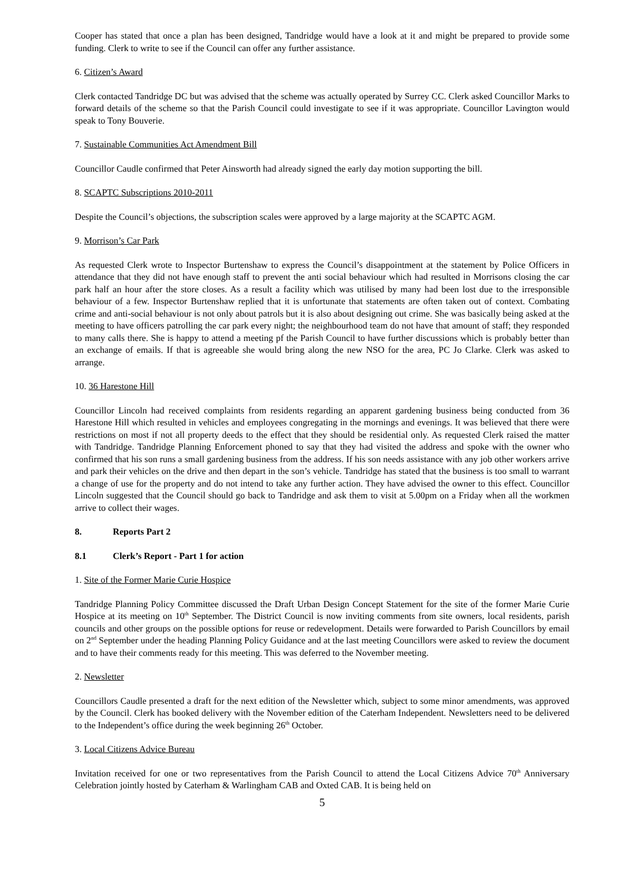Cooper has stated that once a plan has been designed, Tandridge would have a look at it and might be prepared to provide some funding. Clerk to write to see if the Council can offer any further assistance.
6. Citizen’s Award
Clerk contacted Tandridge DC but was advised that the scheme was actually operated by Surrey CC. Clerk asked Councillor Marks to forward details of the scheme so that the Parish Council could investigate to see if it was appropriate. Councillor Lavington would speak to Tony Bouverie.
7. Sustainable Communities Act Amendment Bill
Councillor Caudle confirmed that Peter Ainsworth had already signed the early day motion supporting the bill.
8. SCAPTC Subscriptions 2010-2011
Despite the Council’s objections, the subscription scales were approved by a large majority at the SCAPTC AGM.
9. Morrison’s Car Park
As requested Clerk wrote to Inspector Burtenshaw to express the Council’s disappointment at the statement by Police Officers in attendance that they did not have enough staff to prevent the anti social behaviour which had resulted in Morrisons closing the car park half an hour after the store closes. As a result a facility which was utilised by many had been lost due to the irresponsible behaviour of a few. Inspector Burtenshaw replied that it is unfortunate that statements are often taken out of context. Combating crime and anti-social behaviour is not only about patrols but it is also about designing out crime. She was basically being asked at the meeting to have officers patrolling the car park every night; the neighbourhood team do not have that amount of staff; they responded to many calls there. She is happy to attend a meeting pf the Parish Council to have further discussions which is probably better than an exchange of emails. If that is agreeable she would bring along the new NSO for the area, PC Jo Clarke. Clerk was asked to arrange.
10. 36 Harestone Hill
Councillor Lincoln had received complaints from residents regarding an apparent gardening business being conducted from 36 Harestone Hill which resulted in vehicles and employees congregating in the mornings and evenings. It was believed that there were restrictions on most if not all property deeds to the effect that they should be residential only. As requested Clerk raised the matter with Tandridge. Tandridge Planning Enforcement phoned to say that they had visited the address and spoke with the owner who confirmed that his son runs a small gardening business from the address. If his son needs assistance with any job other workers arrive and park their vehicles on the drive and then depart in the son’s vehicle. Tandridge has stated that the business is too small to warrant a change of use for the property and do not intend to take any further action. They have advised the owner to this effect. Councillor Lincoln suggested that the Council should go back to Tandridge and ask them to visit at 5.00pm on a Friday when all the workmen arrive to collect their wages.
8. Reports Part 2
8.1 Clerk’s Report - Part 1 for action
1. Site of the Former Marie Curie Hospice
Tandridge Planning Policy Committee discussed the Draft Urban Design Concept Statement for the site of the former Marie Curie Hospice at its meeting on 10<sup>th</sup> September. The District Council is now inviting comments from site owners, local residents, parish councils and other groups on the possible options for reuse or redevelopment. Details were forwarded to Parish Councillors by email on 2<sup>nd</sup> September under the heading Planning Policy Guidance and at the last meeting Councillors were asked to review the document and to have their comments ready for this meeting. This was deferred to the November meeting.
2. Newsletter
Councillors Caudle presented a draft for the next edition of the Newsletter which, subject to some minor amendments, was approved by the Council. Clerk has booked delivery with the November edition of the Caterham Independent. Newsletters need to be delivered to the Independent’s office during the week beginning 26<sup>th</sup> October.
3. Local Citizens Advice Bureau
Invitation received for one or two representatives from the Parish Council to attend the Local Citizens Advice 70<sup>th</sup> Anniversary Celebration jointly hosted by Caterham & Warlingham CAB and Oxted CAB. It is being held on
5